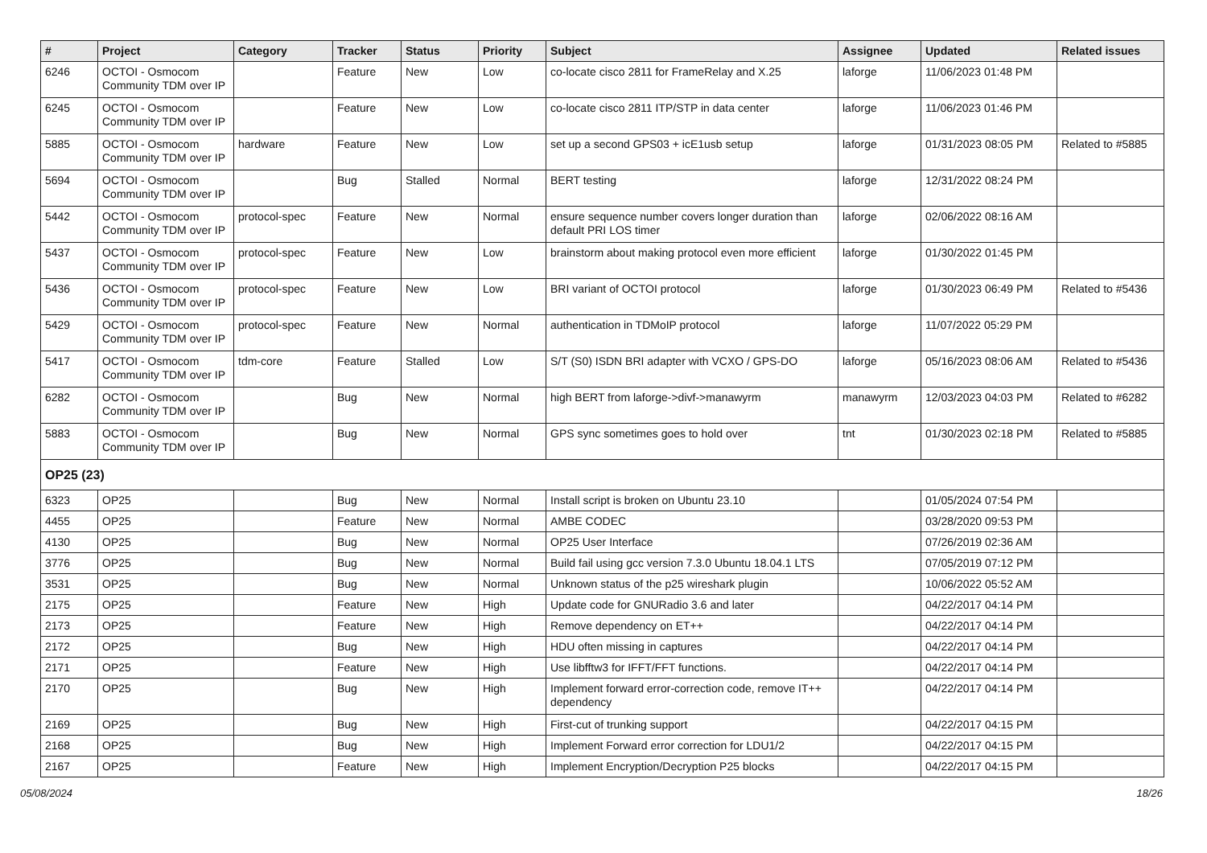| # | Project | Category | Tracker | Status | Priority | Subject | Assignee | Updated | Related issues |
| --- | --- | --- | --- | --- | --- | --- | --- | --- | --- |
| 6246 | OCTOI - Osmocom Community TDM over IP | | Feature | New | Low | co-locate cisco 2811 for FrameRelay and X.25 | laforge | 11/06/2023 01:48 PM | |
| 6245 | OCTOI - Osmocom Community TDM over IP | | Feature | New | Low | co-locate cisco 2811 ITP/STP in data center | laforge | 11/06/2023 01:46 PM | |
| 5885 | OCTOI - Osmocom Community TDM over IP | hardware | Feature | New | Low | set up a second GPS03 + icE1usb setup | laforge | 01/31/2023 08:05 PM | Related to #5885 |
| 5694 | OCTOI - Osmocom Community TDM over IP | | Bug | Stalled | Normal | BERT testing | laforge | 12/31/2022 08:24 PM | |
| 5442 | OCTOI - Osmocom Community TDM over IP | protocol-spec | Feature | New | Normal | ensure sequence number covers longer duration than default PRI LOS timer | laforge | 02/06/2022 08:16 AM | |
| 5437 | OCTOI - Osmocom Community TDM over IP | protocol-spec | Feature | New | Low | brainstorm about making protocol even more efficient | laforge | 01/30/2022 01:45 PM | |
| 5436 | OCTOI - Osmocom Community TDM over IP | protocol-spec | Feature | New | Low | BRI variant of OCTOI protocol | laforge | 01/30/2023 06:49 PM | Related to #5436 |
| 5429 | OCTOI - Osmocom Community TDM over IP | protocol-spec | Feature | New | Normal | authentication in TDMoIP protocol | laforge | 11/07/2022 05:29 PM | |
| 5417 | OCTOI - Osmocom Community TDM over IP | tdm-core | Feature | Stalled | Low | S/T (S0) ISDN BRI adapter with VCXO / GPS-DO | laforge | 05/16/2023 08:06 AM | Related to #5436 |
| 6282 | OCTOI - Osmocom Community TDM over IP | | Bug | New | Normal | high BERT from laforge->divf->manawyrm | manawyrm | 12/03/2023 04:03 PM | Related to #6282 |
| 5883 | OCTOI - Osmocom Community TDM over IP | | Bug | New | Normal | GPS sync sometimes goes to hold over | tnt | 01/30/2023 02:18 PM | Related to #5885 |
| OP25 (23) | | | | | | | | | |
| 6323 | OP25 | | Bug | New | Normal | Install script is broken on Ubuntu 23.10 | | 01/05/2024 07:54 PM | |
| 4455 | OP25 | | Feature | New | Normal | AMBE CODEC | | 03/28/2020 09:53 PM | |
| 4130 | OP25 | | Bug | New | Normal | OP25 User Interface | | 07/26/2019 02:36 AM | |
| 3776 | OP25 | | Bug | New | Normal | Build fail using gcc version 7.3.0 Ubuntu 18.04.1 LTS | | 07/05/2019 07:12 PM | |
| 3531 | OP25 | | Bug | New | Normal | Unknown status of the p25 wireshark plugin | | 10/06/2022 05:52 AM | |
| 2175 | OP25 | | Feature | New | High | Update code for GNURadio 3.6 and later | | 04/22/2017 04:14 PM | |
| 2173 | OP25 | | Feature | New | High | Remove dependency on ET++ | | 04/22/2017 04:14 PM | |
| 2172 | OP25 | | Bug | New | High | HDU often missing in captures | | 04/22/2017 04:14 PM | |
| 2171 | OP25 | | Feature | New | High | Use libfftw3 for IFFT/FFT functions. | | 04/22/2017 04:14 PM | |
| 2170 | OP25 | | Bug | New | High | Implement forward error-correction code, remove IT++ dependency | | 04/22/2017 04:14 PM | |
| 2169 | OP25 | | Bug | New | High | First-cut of trunking support | | 04/22/2017 04:15 PM | |
| 2168 | OP25 | | Bug | New | High | Implement Forward error correction for LDU1/2 | | 04/22/2017 04:15 PM | |
| 2167 | OP25 | | Feature | New | High | Implement Encryption/Decryption P25 blocks | | 04/22/2017 04:15 PM | |
05/08/2024 18/26